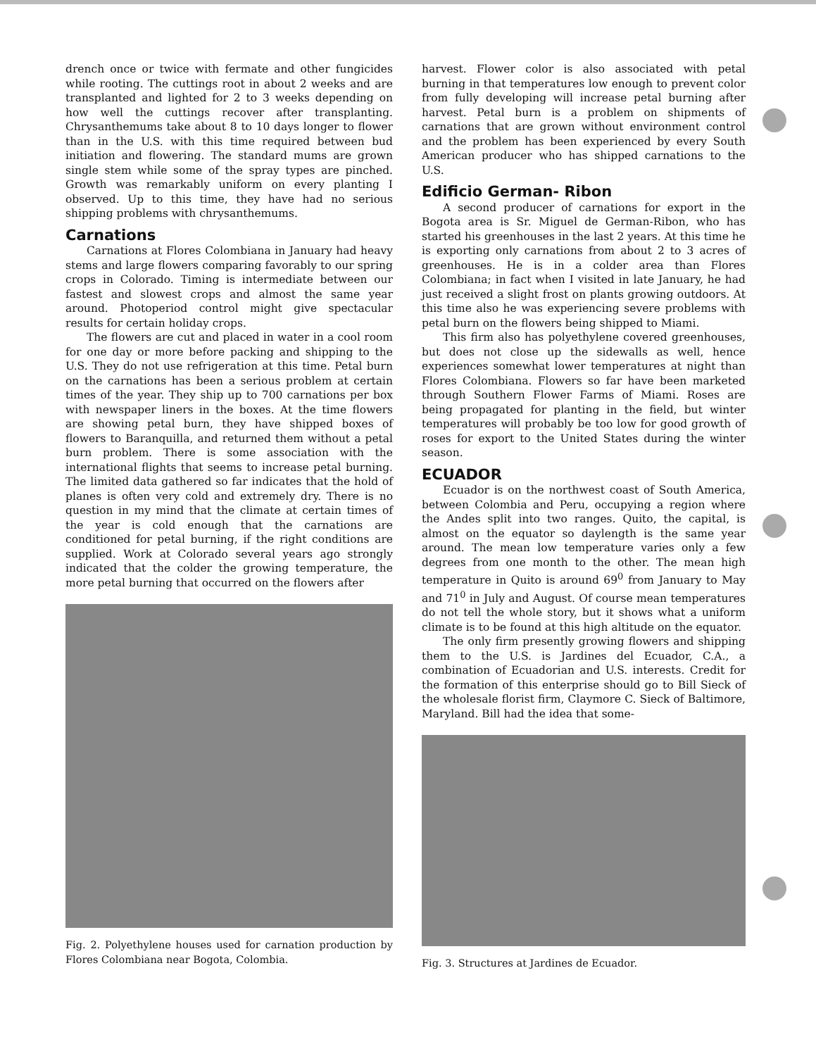drench once or twice with fermate and other fungicides while rooting. The cuttings root in about 2 weeks and are transplanted and lighted for 2 to 3 weeks depending on how well the cuttings recover after transplanting. Chrysanthemums take about 8 to 10 days longer to flower than in the U.S. with this time required between bud initiation and flowering. The standard mums are grown single stem while some of the spray types are pinched. Growth was remarkably uniform on every planting I observed. Up to this time, they have had no serious shipping problems with chrysanthemums.
Carnations
Carnations at Flores Colombiana in January had heavy stems and large flowers comparing favorably to our spring crops in Colorado. Timing is intermediate between our fastest and slowest crops and almost the same year around. Photoperiod control might give spectacular results for certain holiday crops.
The flowers are cut and placed in water in a cool room for one day or more before packing and shipping to the U.S. They do not use refrigeration at this time. Petal burn on the carnations has been a serious problem at certain times of the year. They ship up to 700 carnations per box with newspaper liners in the boxes. At the time flowers are showing petal burn, they have shipped boxes of flowers to Baranquilla, and returned them without a petal burn problem. There is some association with the international flights that seems to increase petal burning. The limited data gathered so far indicates that the hold of planes is often very cold and extremely dry. There is no question in my mind that the climate at certain times of the year is cold enough that the carnations are conditioned for petal burning, if the right conditions are supplied. Work at Colorado several years ago strongly indicated that the colder the growing temperature, the more petal burning that occurred on the flowers after
Fig. 2. Polyethylene houses used for carnation production by Flores Colombiana near Bogota, Colombia.
harvest. Flower color is also associated with petal burning in that temperatures low enough to prevent color from fully developing will increase petal burning after harvest. Petal burn is a problem on shipments of carnations that are grown without environment control and the problem has been experienced by every South American producer who has shipped carnations to the U.S.
Edificio German- Ribon
A second producer of carnations for export in the Bogota area is Sr. Miguel de German-Ribon, who has started his greenhouses in the last 2 years. At this time he is exporting only carnations from about 2 to 3 acres of greenhouses. He is in a colder area than Flores Colombiana; in fact when I visited in late January, he had just received a slight frost on plants growing outdoors. At this time also he was experiencing severe problems with petal burn on the flowers being shipped to Miami.
This firm also has polyethylene covered greenhouses, but does not close up the sidewalls as well, hence experiences somewhat lower temperatures at night than Flores Colombiana. Flowers so far have been marketed through Southern Flower Farms of Miami. Roses are being propagated for planting in the field, but winter temperatures will probably be too low for good growth of roses for export to the United States during the winter season.
ECUADOR
Ecuador is on the northwest coast of South America, between Colombia and Peru, occupying a region where the Andes split into two ranges. Quito, the capital, is almost on the equator so daylength is the same year around. The mean low temperature varies only a few degrees from one month to the other. The mean high temperature in Quito is around 69<sup>0</sup> from January to May and 71<sup>0</sup> in July and August. Of course mean temperatures do not tell the whole story, but it shows what a uniform climate is to be found at this high altitude on the equator.
The only firm presently growing flowers and shipping them to the U.S. is Jardines del Ecuador, C.A., a combination of Ecuadorian and U.S. interests. Credit for the formation of this enterprise should go to Bill Sieck of the wholesale florist firm, Claymore C. Sieck of Baltimore, Maryland. Bill had the idea that some-
Fig. 3. Structures at Jardines de Ecuador.